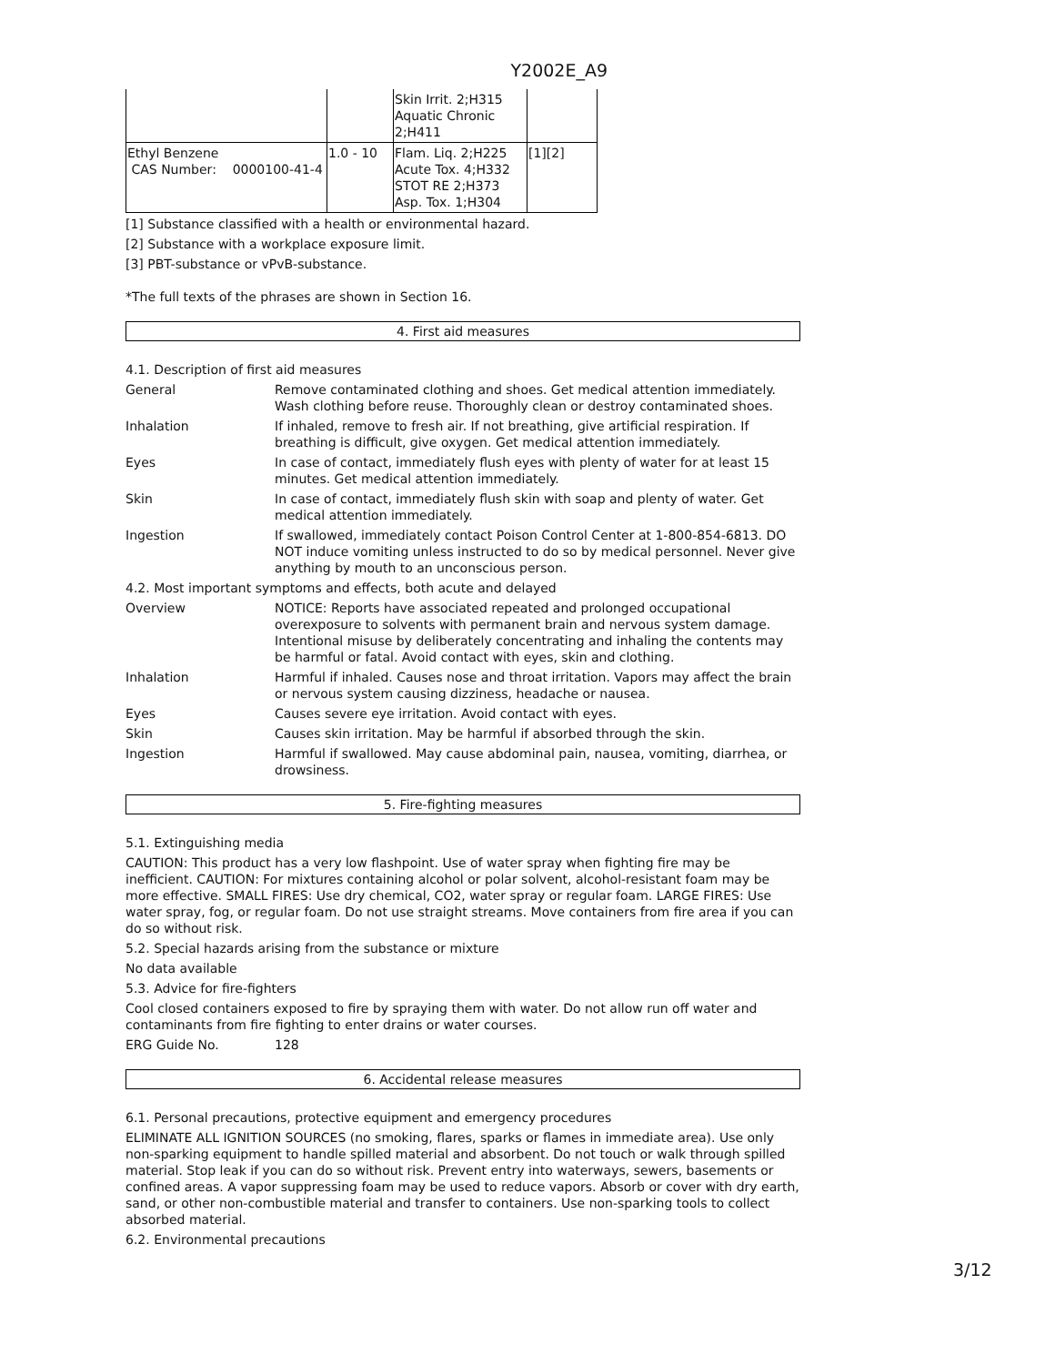Y2002E_A9
| | | Skin Irrit. 2;H315 Aquatic Chronic 2;H411 | |
| Ethyl Benzene CAS Number: 0000100-41-4 | 1.0 - 10 | Flam. Liq. 2;H225 Acute Tox. 4;H332 STOT RE 2;H373 Asp. Tox. 1;H304 | [1][2] |
[1] Substance classified with a health or environmental hazard.
[2] Substance with a workplace exposure limit.
[3] PBT-substance or vPvB-substance.
*The full texts of the phrases are shown in Section 16.
4. First aid measures
4.1. Description of first aid measures
General Remove contaminated clothing and shoes. Get medical attention immediately. Wash clothing before reuse. Thoroughly clean or destroy contaminated shoes.
Inhalation If inhaled, remove to fresh air. If not breathing, give artificial respiration. If breathing is difficult, give oxygen. Get medical attention immediately.
Eyes In case of contact, immediately flush eyes with plenty of water for at least 15 minutes. Get medical attention immediately.
Skin In case of contact, immediately flush skin with soap and plenty of water. Get medical attention immediately.
Ingestion If swallowed, immediately contact Poison Control Center at 1-800-854-6813. DO NOT induce vomiting unless instructed to do so by medical personnel. Never give anything by mouth to an unconscious person.
4.2. Most important symptoms and effects, both acute and delayed
Overview NOTICE: Reports have associated repeated and prolonged occupational overexposure to solvents with permanent brain and nervous system damage. Intentional misuse by deliberately concentrating and inhaling the contents may be harmful or fatal. Avoid contact with eyes, skin and clothing.
Inhalation Harmful if inhaled. Causes nose and throat irritation. Vapors may affect the brain or nervous system causing dizziness, headache or nausea.
Eyes Causes severe eye irritation. Avoid contact with eyes.
Skin Causes skin irritation. May be harmful if absorbed through the skin.
Ingestion Harmful if swallowed. May cause abdominal pain, nausea, vomiting, diarrhea, or drowsiness.
5. Fire-fighting measures
5.1. Extinguishing media
CAUTION: This product has a very low flashpoint. Use of water spray when fighting fire may be inefficient. CAUTION: For mixtures containing alcohol or polar solvent, alcohol-resistant foam may be more effective. SMALL FIRES: Use dry chemical, CO2, water spray or regular foam. LARGE FIRES: Use water spray, fog, or regular foam. Do not use straight streams. Move containers from fire area if you can do so without risk.
5.2. Special hazards arising from the substance or mixture
No data available
5.3. Advice for fire-fighters
Cool closed containers exposed to fire by spraying them with water. Do not allow run off water and contaminants from fire fighting to enter drains or water courses.
ERG Guide No. 128
6. Accidental release measures
6.1. Personal precautions, protective equipment and emergency procedures
ELIMINATE ALL IGNITION SOURCES (no smoking, flares, sparks or flames in immediate area). Use only non-sparking equipment to handle spilled material and absorbent. Do not touch or walk through spilled material. Stop leak if you can do so without risk. Prevent entry into waterways, sewers, basements or confined areas. A vapor suppressing foam may be used to reduce vapors. Absorb or cover with dry earth, sand, or other non-combustible material and transfer to containers. Use non-sparking tools to collect absorbed material.
6.2. Environmental precautions
3/12